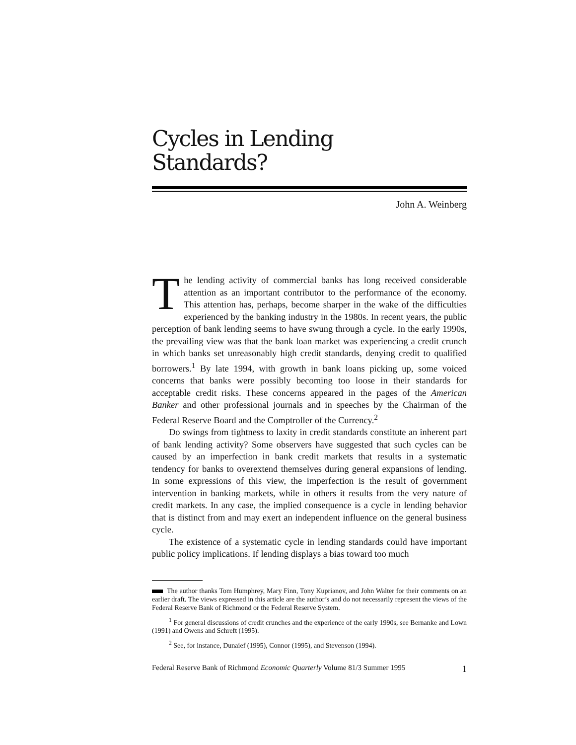Cycles in Lending
Standards?
John A. Weinberg
The lending activity of commercial banks has long received considerable attention as an important contributor to the performance of the economy. This attention has, perhaps, become sharper in the wake of the difficulties experienced by the banking industry in the 1980s. In recent years, the public perception of bank lending seems to have swung through a cycle. In the early 1990s, the prevailing view was that the bank loan market was experiencing a credit crunch in which banks set unreasonably high credit standards, denying credit to qualified borrowers.<sup>1</sup> By late 1994, with growth in bank loans picking up, some voiced concerns that banks were possibly becoming too loose in their standards for acceptable credit risks. These concerns appeared in the pages of the American Banker and other professional journals and in speeches by the Chairman of the Federal Reserve Board and the Comptroller of the Currency.<sup>2</sup>
Do swings from tightness to laxity in credit standards constitute an inherent part of bank lending activity? Some observers have suggested that such cycles can be caused by an imperfection in bank credit markets that results in a systematic tendency for banks to overextend themselves during general expansions of lending. In some expressions of this view, the imperfection is the result of government intervention in banking markets, while in others it results from the very nature of credit markets. In any case, the implied consequence is a cycle in lending behavior that is distinct from and may exert an independent influence on the general business cycle.
The existence of a systematic cycle in lending standards could have important public policy implications. If lending displays a bias toward too much
The author thanks Tom Humphrey, Mary Finn, Tony Kuprianov, and John Walter for their comments on an earlier draft. The views expressed in this article are the author’s and do not necessarily represent the views of the Federal Reserve Bank of Richmond or the Federal Reserve System.
<sup>1</sup> For general discussions of credit crunches and the experience of the early 1990s, see Bernanke and Lown (1991) and Owens and Schreft (1995).
<sup>2</sup> See, for instance, Dunaief (1995), Connor (1995), and Stevenson (1994).
Federal Reserve Bank of Richmond Economic Quarterly Volume 81/3 Summer 1995 1